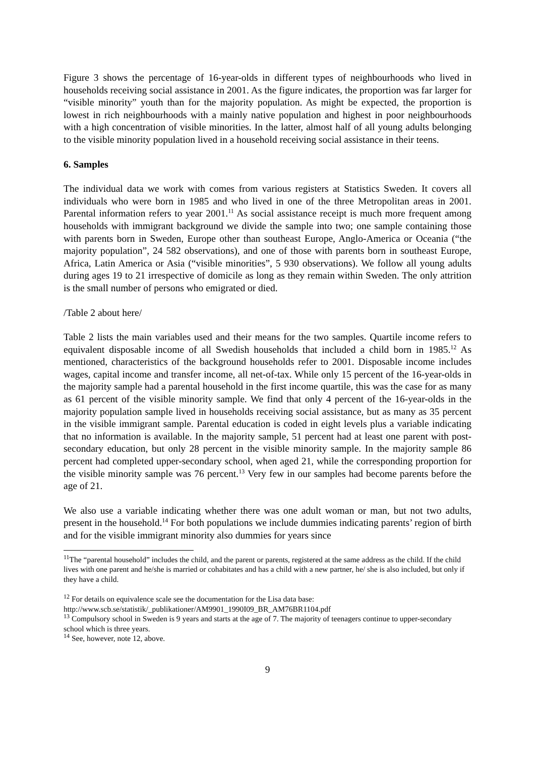Figure 3 shows the percentage of 16-year-olds in different types of neighbourhoods who lived in households receiving social assistance in 2001. As the figure indicates, the proportion was far larger for “visible minority” youth than for the majority population. As might be expected, the proportion is lowest in rich neighbourhoods with a mainly native population and highest in poor neighbourhoods with a high concentration of visible minorities. In the latter, almost half of all young adults belonging to the visible minority population lived in a household receiving social assistance in their teens.
6. Samples
The individual data we work with comes from various registers at Statistics Sweden. It covers all individuals who were born in 1985 and who lived in one of the three Metropolitan areas in 2001. Parental information refers to year 2001.<sup>11</sup> As social assistance receipt is much more frequent among households with immigrant background we divide the sample into two; one sample containing those with parents born in Sweden, Europe other than southeast Europe, Anglo-America or Oceania (“the majority population”, 24 582 observations), and one of those with parents born in southeast Europe, Africa, Latin America or Asia (“visible minorities”, 5 930 observations). We follow all young adults during ages 19 to 21 irrespective of domicile as long as they remain within Sweden. The only attrition is the small number of persons who emigrated or died.
/Table 2 about here/
Table 2 lists the main variables used and their means for the two samples. Quartile income refers to equivalent disposable income of all Swedish households that included a child born in 1985.<sup>12</sup> As mentioned, characteristics of the background households refer to 2001. Disposable income includes wages, capital income and transfer income, all net-of-tax. While only 15 percent of the 16-year-olds in the majority sample had a parental household in the first income quartile, this was the case for as many as 61 percent of the visible minority sample. We find that only 4 percent of the 16-year-olds in the majority population sample lived in households receiving social assistance, but as many as 35 percent in the visible immigrant sample. Parental education is coded in eight levels plus a variable indicating that no information is available. In the majority sample, 51 percent had at least one parent with post-secondary education, but only 28 percent in the visible minority sample. In the majority sample 86 percent had completed upper-secondary school, when aged 21, while the corresponding proportion for the visible minority sample was 76 percent.<sup>13</sup> Very few in our samples had become parents before the age of 21.
We also use a variable indicating whether there was one adult woman or man, but not two adults, present in the household.<sup>14</sup> For both populations we include dummies indicating parents’ region of birth and for the visible immigrant minority also dummies for years since
<sup>11</sup> The “parental household” includes the child, and the parent or parents, registered at the same address as the child. If the child lives with one parent and he/she is married or cohabitates and has a child with a new partner, he/ she is also included, but only if they have a child.
<sup>12</sup> For details on equivalence scale see the documentation for the Lisa data base:
http://www.scb.se/statistik/_publikationer/AM9901_1990I09_BR_AM76BR1104.pdf
<sup>13</sup> Compulsory school in Sweden is 9 years and starts at the age of 7. The majority of teenagers continue to upper-secondary school which is three years.
<sup>14</sup> See, however, note 12, above.
9